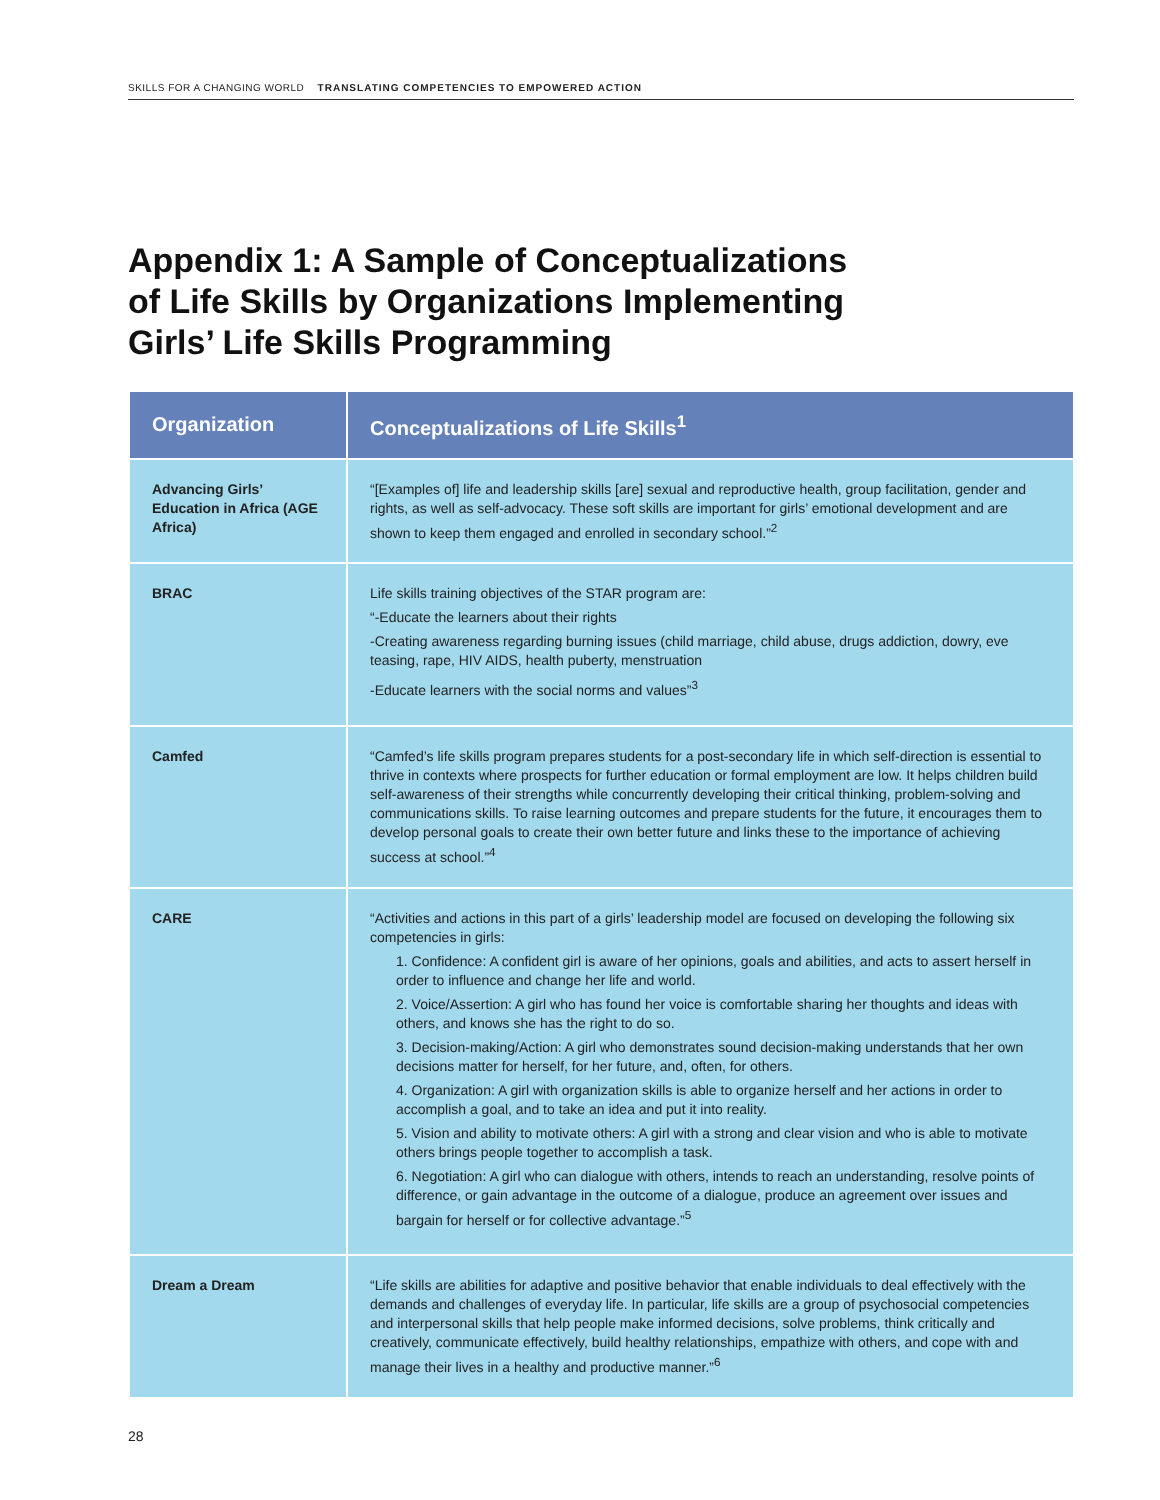SKILLS FOR A CHANGING WORLD TRANSLATING COMPETENCIES TO EMPOWERED ACTION
Appendix 1: A Sample of Conceptualizations
of Life Skills by Organizations Implementing
Girls’ Life Skills Programming
| Organization | Conceptualizations of Life Skills<sup>1</sup> |
| --- | --- |
| Advancing Girls’ Education in Africa (AGE Africa) | “[Examples of] life and leadership skills [are] sexual and reproductive health, group facilitation, gender and rights, as well as self-advocacy. These soft skills are important for girls’ emotional development and are shown to keep them engaged and enrolled in secondary school.”<sup>2</sup> |
| BRAC | Life skills training objectives of the STAR program are: “-Educate the learners about their rights -Creating awareness regarding burning issues (child marriage, child abuse, drugs addiction, dowry, eve teasing, rape, HIV AIDS, health puberty, menstruation -Educate learners with the social norms and values”<sup>3</sup> |
| Camfed | “Camfed’s life skills program prepares students for a post-secondary life in which self-direction is essential to thrive in contexts where prospects for further education or formal employment are low. It helps children build self-awareness of their strengths while concurrently developing their critical thinking, problem-solving and communications skills. To raise learning outcomes and prepare students for the future, it encourages them to develop personal goals to create their own better future and links these to the importance of achieving success at school.”<sup>4</sup> |
| CARE | “Activities and actions in this part of a girls’ leadership model are focused on developing the following six competencies in girls: 1. Confidence: A confident girl is aware of her opinions, goals and abilities, and acts to assert herself in order to influence and change her life and world. 2. Voice/Assertion: A girl who has found her voice is comfortable sharing her thoughts and ideas with others, and knows she has the right to do so. 3. Decision-making/Action: A girl who demonstrates sound decision-making understands that her own decisions matter for herself, for her future, and, often, for others. 4. Organization: A girl with organization skills is able to organize herself and her actions in order to accomplish a goal, and to take an idea and put it into reality. 5. Vision and ability to motivate others: A girl with a strong and clear vision and who is able to motivate others brings people together to accomplish a task. 6. Negotiation: A girl who can dialogue with others, intends to reach an understanding, resolve points of difference, or gain advantage in the outcome of a dialogue, produce an agreement over issues and bargain for herself or for collective advantage.”<sup>5</sup> |
| Dream a Dream | “Life skills are abilities for adaptive and positive behavior that enable individuals to deal effectively with the demands and challenges of everyday life. In particular, life skills are a group of psychosocial competencies and interpersonal skills that help people make informed decisions, solve problems, think critically and creatively, communicate effectively, build healthy relationships, empathize with others, and cope with and manage their lives in a healthy and productive manner.”<sup>6</sup> |
28